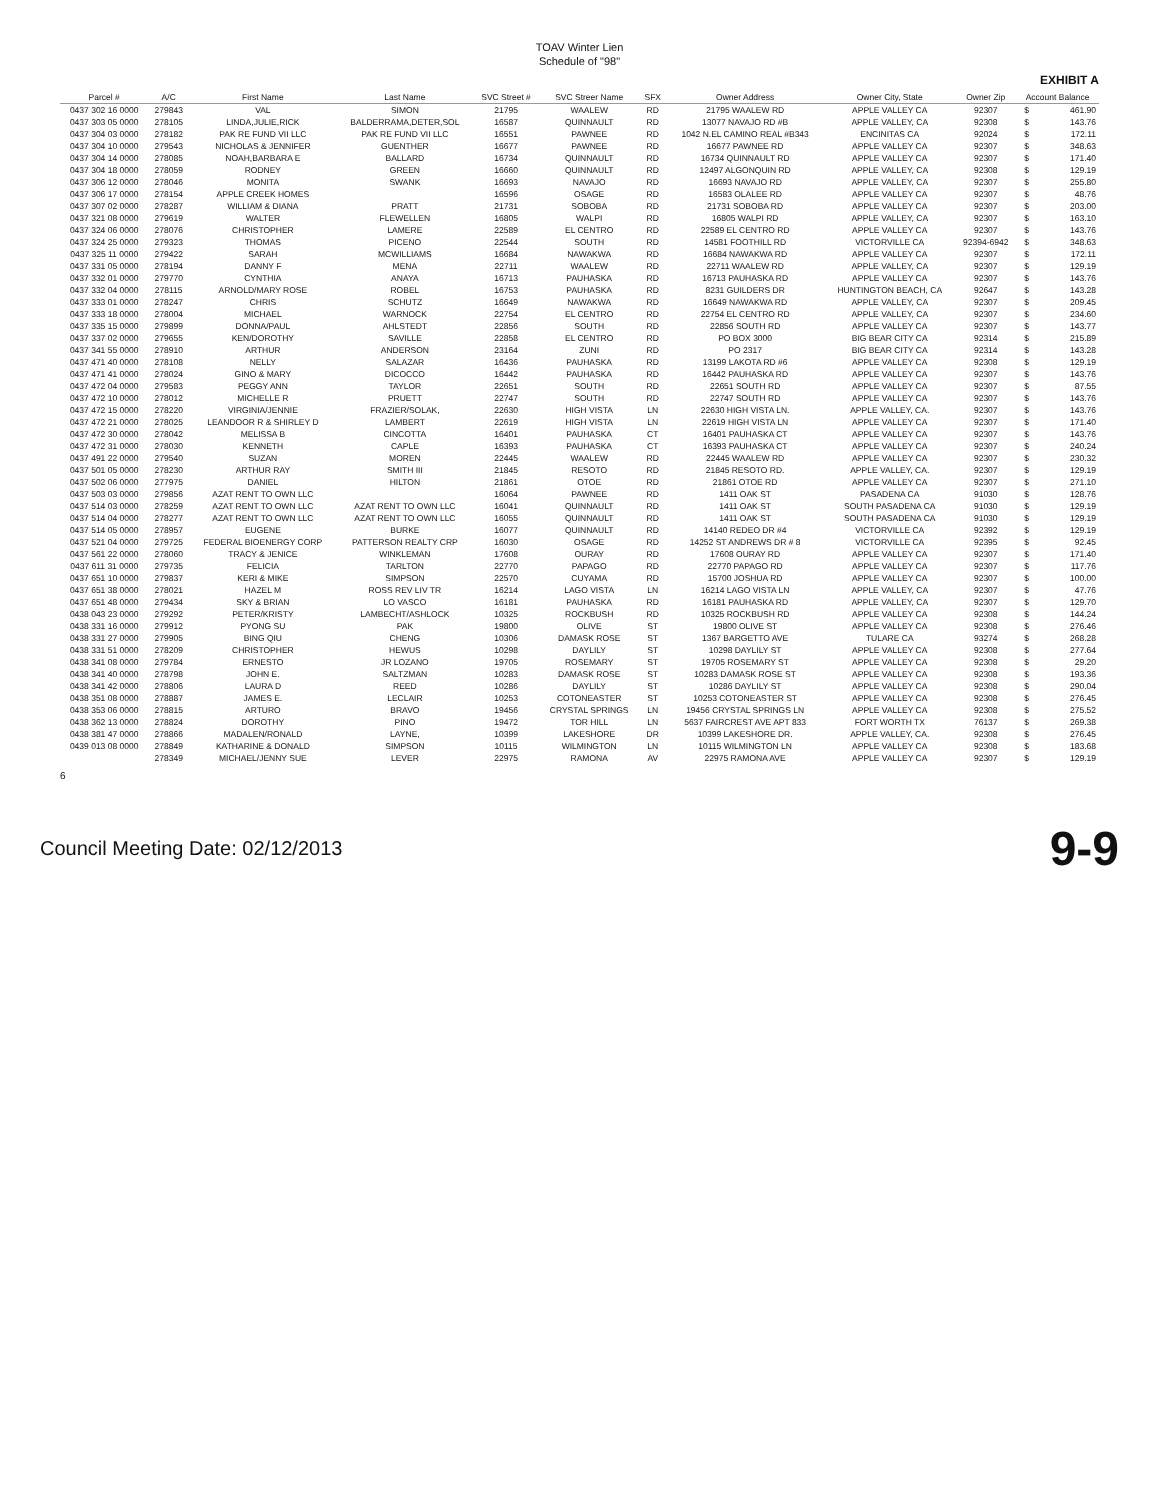TOAV Winter Lien
Schedule of "98"
EXHIBIT A
| Parcel # | A/C | First Name | Last Name | SVC Street # | SVC Streer Name | SFX | Owner Address | Owner City, State | Owner Zip | Account Balance | |
| --- | --- | --- | --- | --- | --- | --- | --- | --- | --- | --- | --- |
| 0437 302 16 0000 | 279843 | VAL | SIMON | 21795 | WAALEW | RD | 21795 WAALEW RD | APPLE VALLEY CA | 92307 | $ | 461.90 |
| 0437 303 05 0000 | 278105 | LINDA,JULIE,RICK | BALDERRAMA,DETER,SOL | 16587 | QUINNAULT | RD | 13077 NAVAJO RD #B | APPLE VALLEY, CA | 92308 | $ | 143.76 |
| 0437 304 03 0000 | 278182 | PAK RE FUND VII LLC | PAK RE FUND VII LLC | 16551 | PAWNEE | RD | 1042 N.EL CAMINO REAL #B343 | ENCINITAS CA | 92024 | $ | 172.11 |
| 0437 304 10 0000 | 279543 | NICHOLAS & JENNIFER | GUENTHER | 16677 | PAWNEE | RD | 16677 PAWNEE RD | APPLE VALLEY CA | 92307 | $ | 348.63 |
| 0437 304 14 0000 | 278085 | NOAH,BARBARA E | BALLARD | 16734 | QUINNAULT | RD | 16734 QUINNAULT RD | APPLE VALLEY CA | 92307 | $ | 171.40 |
| 0437 304 18 0000 | 278059 | RODNEY | GREEN | 16660 | QUINNAULT | RD | 12497 ALGONQUIN RD | APPLE VALLEY, CA | 92308 | $ | 129.19 |
| 0437 306 12 0000 | 278046 | MONITA | SWANK | 16693 | NAVAJO | RD | 16693 NAVAJO RD | APPLE VALLEY, CA | 92307 | $ | 255.80 |
| 0437 306 17 0000 | 278154 | APPLE CREEK HOMES | | 16596 | OSAGE | RD | 16583 OLALEE RD | APPLE VALLEY CA | 92307 | $ | 48.76 |
| 0437 307 02 0000 | 278287 | WILLIAM & DIANA | PRATT | 21731 | SOBOBA | RD | 21731 SOBOBA RD | APPLE VALLEY CA | 92307 | $ | 203.00 |
| 0437 321 08 0000 | 279619 | WALTER | FLEWELLEN | 16805 | WALPI | RD | 16805 WALPI RD | APPLE VALLEY, CA | 92307 | $ | 163.10 |
| 0437 324 06 0000 | 278076 | CHRISTOPHER | LAMERE | 22589 | EL CENTRO | RD | 22589 EL CENTRO RD | APPLE VALLEY CA | 92307 | $ | 143.76 |
| 0437 324 25 0000 | 279323 | THOMAS | PICENO | 22544 | SOUTH | RD | 14581 FOOTHILL RD | VICTORVILLE CA | 92394-6942 | $ | 348.63 |
| 0437 325 11 0000 | 279422 | SARAH | MCWILLIAMS | 16684 | NAWAKWA | RD | 16684 NAWAKWA RD | APPLE VALLEY CA | 92307 | $ | 172.11 |
| 0437 331 05 0000 | 278194 | DANNY F | MENA | 22711 | WAALEW | RD | 22711 WAALEW RD | APPLE VALLEY, CA | 92307 | $ | 129.19 |
| 0437 332 01 0000 | 279770 | CYNTHIA | ANAYA | 16713 | PAUHASKA | RD | 16713 PAUHASKA RD | APPLE VALLEY CA | 92307 | $ | 143.76 |
| 0437 332 04 0000 | 278115 | ARNOLD/MARY ROSE | ROBEL | 16753 | PAUHASKA | RD | 8231 GUILDERS DR | HUNTINGTON BEACH, CA | 92647 | $ | 143.28 |
| 0437 333 01 0000 | 278247 | CHRIS | SCHUTZ | 16649 | NAWAKWA | RD | 16649 NAWAKWA RD | APPLE VALLEY, CA | 92307 | $ | 209.45 |
| 0437 333 18 0000 | 278004 | MICHAEL | WARNOCK | 22754 | EL CENTRO | RD | 22754 EL CENTRO RD | APPLE VALLEY, CA | 92307 | $ | 234.60 |
| 0437 335 15 0000 | 279899 | DONNA/PAUL | AHLSTEDT | 22856 | SOUTH | RD | 22856 SOUTH RD | APPLE VALLEY CA | 92307 | $ | 143.77 |
| 0437 337 02 0000 | 279655 | KEN/DOROTHY | SAVILLE | 22858 | EL CENTRO | RD | PO BOX 3000 | BIG BEAR CITY CA | 92314 | $ | 215.89 |
| 0437 341 55 0000 | 278910 | ARTHUR | ANDERSON | 23164 | ZUNI | RD | PO 2317 | BIG BEAR CITY CA | 92314 | $ | 143.28 |
| 0437 471 40 0000 | 278108 | NELLY | SALAZAR | 16436 | PAUHASKA | RD | 13199 LAKOTA RD #6 | APPLE VALLEY CA | 92308 | $ | 129.19 |
| 0437 471 41 0000 | 278024 | GINO & MARY | DICOCCO | 16442 | PAUHASKA | RD | 16442 PAUHASKA RD | APPLE VALLEY CA | 92307 | $ | 143.76 |
| 0437 472 04 0000 | 279583 | PEGGY ANN | TAYLOR | 22651 | SOUTH | RD | 22651 SOUTH RD | APPLE VALLEY CA | 92307 | $ | 87.55 |
| 0437 472 10 0000 | 278012 | MICHELLE R | PRUETT | 22747 | SOUTH | RD | 22747 SOUTH RD | APPLE VALLEY CA | 92307 | $ | 143.76 |
| 0437 472 15 0000 | 278220 | VIRGINIA/JENNIE | FRAZIER/SOLAK, | 22630 | HIGH VISTA | LN | 22630 HIGH VISTA LN. | APPLE VALLEY, CA. | 92307 | $ | 143.76 |
| 0437 472 21 0000 | 278025 | LEANDOOR R & SHIRLEY D | LAMBERT | 22619 | HIGH VISTA | LN | 22619 HIGH VISTA LN | APPLE VALLEY CA | 92307 | $ | 171.40 |
| 0437 472 30 0000 | 278042 | MELISSA B | CINCOTTA | 16401 | PAUHASKA | CT | 16401 PAUHASKA CT | APPLE VALLEY CA | 92307 | $ | 143.76 |
| 0437 472 31 0000 | 278030 | KENNETH | CAPLE | 16393 | PAUHASKA | CT | 16393 PAUHASKA CT | APPLE VALLEY CA | 92307 | $ | 240.24 |
| 0437 491 22 0000 | 279540 | SUZAN | MOREN | 22445 | WAALEW | RD | 22445 WAALEW RD | APPLE VALLEY CA | 92307 | $ | 230.32 |
| 0437 501 05 0000 | 278230 | ARTHUR RAY | SMITH III | 21845 | RESOTO | RD | 21845 RESOTO RD. | APPLE VALLEY, CA. | 92307 | $ | 129.19 |
| 0437 502 06 0000 | 277975 | DANIEL | HILTON | 21861 | OTOE | RD | 21861 OTOE RD | APPLE VALLEY CA | 92307 | $ | 271.10 |
| 0437 503 03 0000 | 279856 | AZAT RENT TO OWN LLC | | 16064 | PAWNEE | RD | 1411 OAK ST | PASADENA CA | 91030 | $ | 128.76 |
| 0437 514 03 0000 | 278259 | AZAT RENT TO OWN LLC | AZAT RENT TO OWN LLC | 16041 | QUINNAULT | RD | 1411 OAK ST | SOUTH PASADENA CA | 91030 | $ | 129.19 |
| 0437 514 04 0000 | 278277 | AZAT RENT TO OWN LLC | AZAT RENT TO OWN LLC | 16055 | QUINNAULT | RD | 1411 OAK ST | SOUTH PASADENA CA | 91030 | $ | 129.19 |
| 0437 514 05 0000 | 278957 | EUGENE | BURKE | 16077 | QUINNAULT | RD | 14140 REDEO DR #4 | VICTORVILLE CA | 92392 | $ | 129.19 |
| 0437 521 04 0000 | 279725 | FEDERAL BIOENERGY CORP | PATTERSON REALTY CRP | 16030 | OSAGE | RD | 14252 ST ANDREWS DR # 8 | VICTORVILLE CA | 92395 | $ | 92.45 |
| 0437 561 22 0000 | 278060 | TRACY & JENICE | WINKLEMAN | 17608 | OURAY | RD | 17608 OURAY RD | APPLE VALLEY CA | 92307 | $ | 171.40 |
| 0437 611 31 0000 | 279735 | FELICIA | TARLTON | 22770 | PAPAGO | RD | 22770 PAPAGO RD | APPLE VALLEY CA | 92307 | $ | 117.76 |
| 0437 651 10 0000 | 279837 | KERI & MIKE | SIMPSON | 22570 | CUYAMA | RD | 15700 JOSHUA RD | APPLE VALLEY CA | 92307 | $ | 100.00 |
| 0437 651 38 0000 | 278021 | HAZEL M | ROSS REV LIV TR | 16214 | LAGO VISTA | LN | 16214 LAGO VISTA LN | APPLE VALLEY, CA | 92307 | $ | 47.76 |
| 0437 651 48 0000 | 279434 | SKY & BRIAN | LO VASCO | 16181 | PAUHASKA | RD | 16181 PAUHASKA RD | APPLE VALLEY, CA | 92307 | $ | 129.70 |
| 0438 043 23 0000 | 279292 | PETER/KRISTY | LAMBECHT/ASHLOCK | 10325 | ROCKBUSH | RD | 10325 ROCKBUSH RD | APPLE VALLEY CA | 92308 | $ | 144.24 |
| 0438 331 16 0000 | 279912 | PYONG SU | PAK | 19800 | OLIVE | ST | 19800 OLIVE ST | APPLE VALLEY CA | 92308 | $ | 276.46 |
| 0438 331 27 0000 | 279905 | BING QIU | CHENG | 10306 | DAMASK ROSE | ST | 1367 BARGETTO AVE | TULARE CA | 93274 | $ | 268.28 |
| 0438 331 51 0000 | 278209 | CHRISTOPHER | HEWUS | 10298 | DAYLILY | ST | 10298 DAYLILY ST | APPLE VALLEY CA | 92308 | $ | 277.64 |
| 0438 341 08 0000 | 279784 | ERNESTO | JR LOZANO | 19705 | ROSEMARY | ST | 19705 ROSEMARY ST | APPLE VALLEY CA | 92308 | $ | 29.20 |
| 0438 341 40 0000 | 278798 | JOHN E. | SALTZMAN | 10283 | DAMASK ROSE | ST | 10283 DAMASK ROSE ST | APPLE VALLEY CA | 92308 | $ | 193.36 |
| 0438 341 42 0000 | 278806 | LAURA D | REED | 10286 | DAYLILY | ST | 10286 DAYLILY ST | APPLE VALLEY CA | 92308 | $ | 290.04 |
| 0438 351 08 0000 | 278887 | JAMES E. | LECLAIR | 10253 | COTONEASTER | ST | 10253 COTONEASTER ST | APPLE VALLEY CA | 92308 | $ | 276.45 |
| 0438 353 06 0000 | 278815 | ARTURO | BRAVO | 19456 | CRYSTAL SPRINGS | LN | 19456 CRYSTAL SPRINGS LN | APPLE VALLEY CA | 92308 | $ | 275.52 |
| 0438 362 13 0000 | 278824 | DOROTHY | PINO | 19472 | TOR HILL | LN | 5637 FAIRCREST AVE APT 833 | FORT WORTH TX | 76137 | $ | 269.38 |
| 0438 381 47 0000 | 278866 | MADALEN/RONALD | LAYNE, | 10399 | LAKESHORE | DR | 10399 LAKESHORE DR. | APPLE VALLEY, CA. | 92308 | $ | 276.45 |
| 0439 013 08 0000 | 278849 | KATHARINE & DONALD | SIMPSON | 10115 | WILMINGTON | LN | 10115 WILMINGTON LN | APPLE VALLEY CA | 92308 | $ | 183.68 |
| | 278349 | MICHAEL/JENNY SUE | LEVER | 22975 | RAMONA | AV | 22975 RAMONA AVE | APPLE VALLEY CA | 92307 | $ | 129.19 |
6
Council Meeting Date: 02/12/2013 9-9